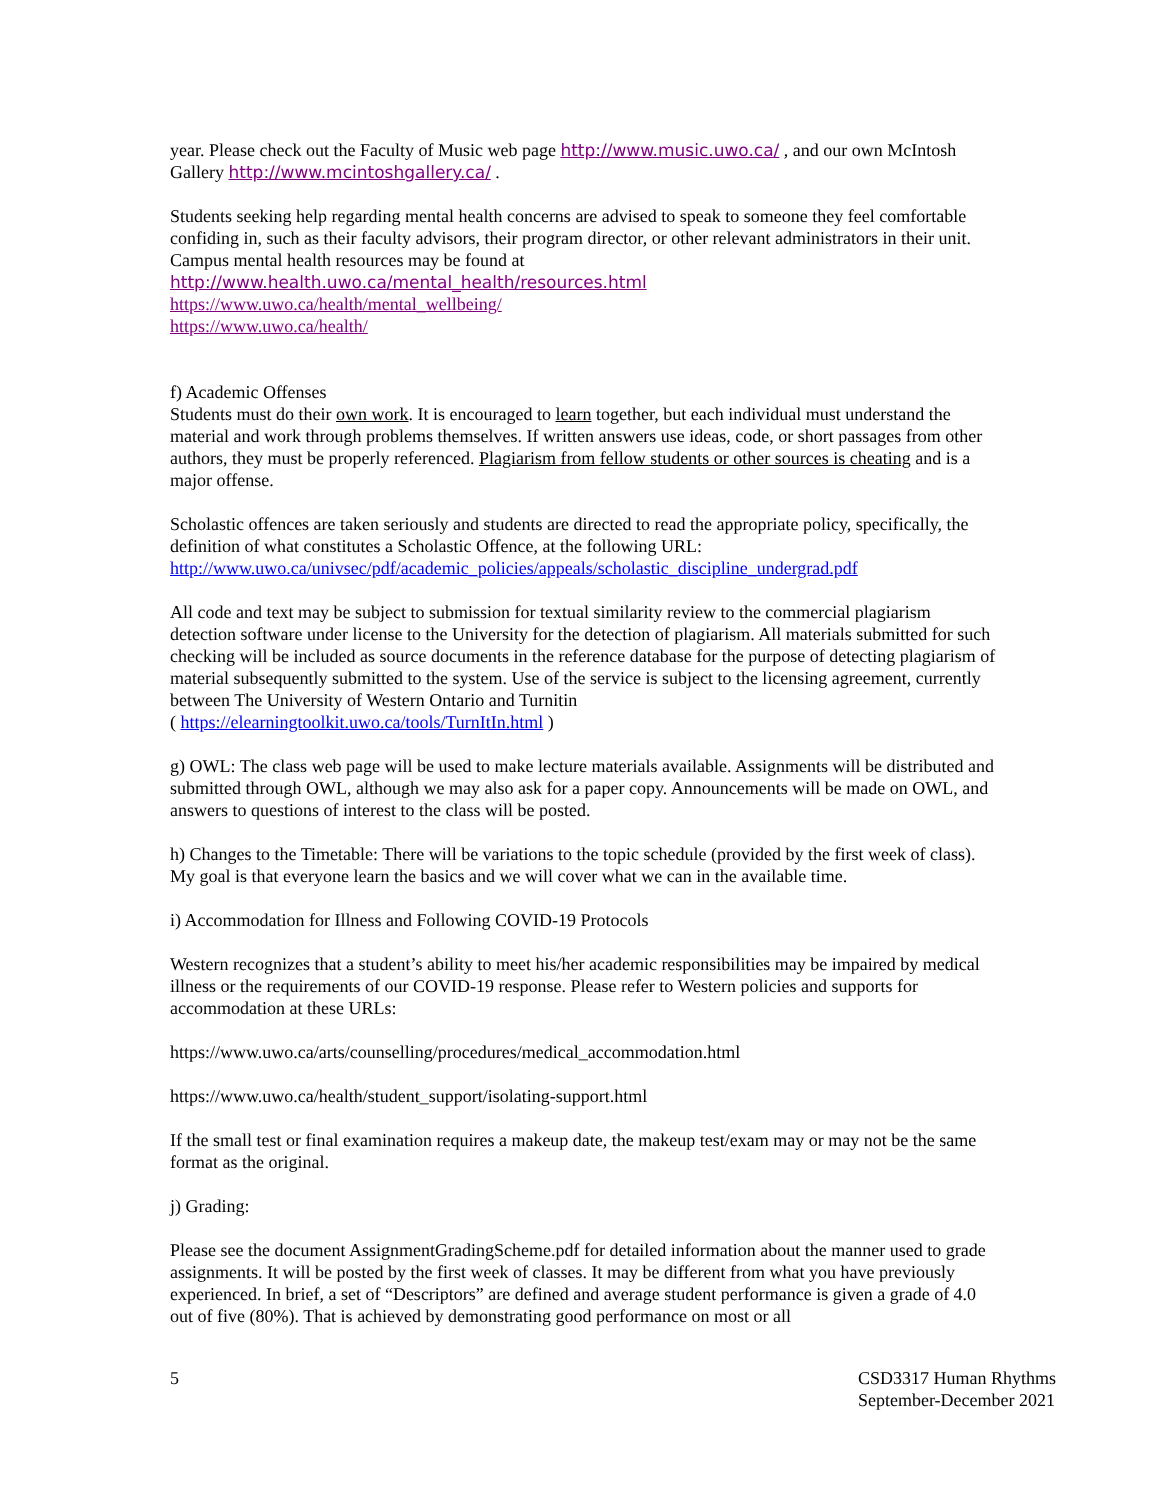year. Please check out the Faculty of Music web page http://www.music.uwo.ca/ , and our own McIntosh Gallery http://www.mcintoshgallery.ca/ .
Students seeking help regarding mental health concerns are advised to speak to someone they feel comfortable confiding in, such as their faculty advisors, their program director, or other relevant administrators in their unit. Campus mental health resources may be found at
http://www.health.uwo.ca/mental_health/resources.html
https://www.uwo.ca/health/mental_wellbeing/
https://www.uwo.ca/health/
f) Academic Offenses
Students must do their own work. It is encouraged to learn together, but each individual must understand the material and work through problems themselves. If written answers use ideas, code, or short passages from other authors, they must be properly referenced. Plagiarism from fellow students or other sources is cheating and is a major offense.
Scholastic offences are taken seriously and students are directed to read the appropriate policy, specifically, the definition of what constitutes a Scholastic Offence, at the following URL:
http://www.uwo.ca/univsec/pdf/academic_policies/appeals/scholastic_discipline_undergrad.pdf
All code and text may be subject to submission for textual similarity review to the commercial plagiarism detection software under license to the University for the detection of plagiarism. All materials submitted for such checking will be included as source documents in the reference database for the purpose of detecting plagiarism of material subsequently submitted to the system. Use of the service is subject to the licensing agreement, currently between The University of Western Ontario and Turnitin
( https://elearningtoolkit.uwo.ca/tools/TurnItIn.html )
g) OWL: The class web page will be used to make lecture materials available. Assignments will be distributed and submitted through OWL, although we may also ask for a paper copy. Announcements will be made on OWL, and answers to questions of interest to the class will be posted.
h) Changes to the Timetable: There will be variations to the topic schedule (provided by the first week of class). My goal is that everyone learn the basics and we will cover what we can in the available time.
i) Accommodation for Illness and Following COVID-19 Protocols
Western recognizes that a student’s ability to meet his/her academic responsibilities may be impaired by medical illness or the requirements of our COVID-19 response. Please refer to Western policies and supports for accommodation at these URLs:
https://www.uwo.ca/arts/counselling/procedures/medical_accommodation.html
https://www.uwo.ca/health/student_support/isolating-support.html
If the small test or final examination requires a makeup date, the makeup test/exam may or may not be the same format as the original.
j) Grading:
Please see the document AssignmentGradingScheme.pdf for detailed information about the manner used to grade assignments. It will be posted by the first week of classes. It may be different from what you have previously experienced. In brief, a set of “Descriptors” are defined and average student performance is given a grade of 4.0 out of five (80%). That is achieved by demonstrating good performance on most or all
5 CSD3317 Human Rhythms
September-December 2021